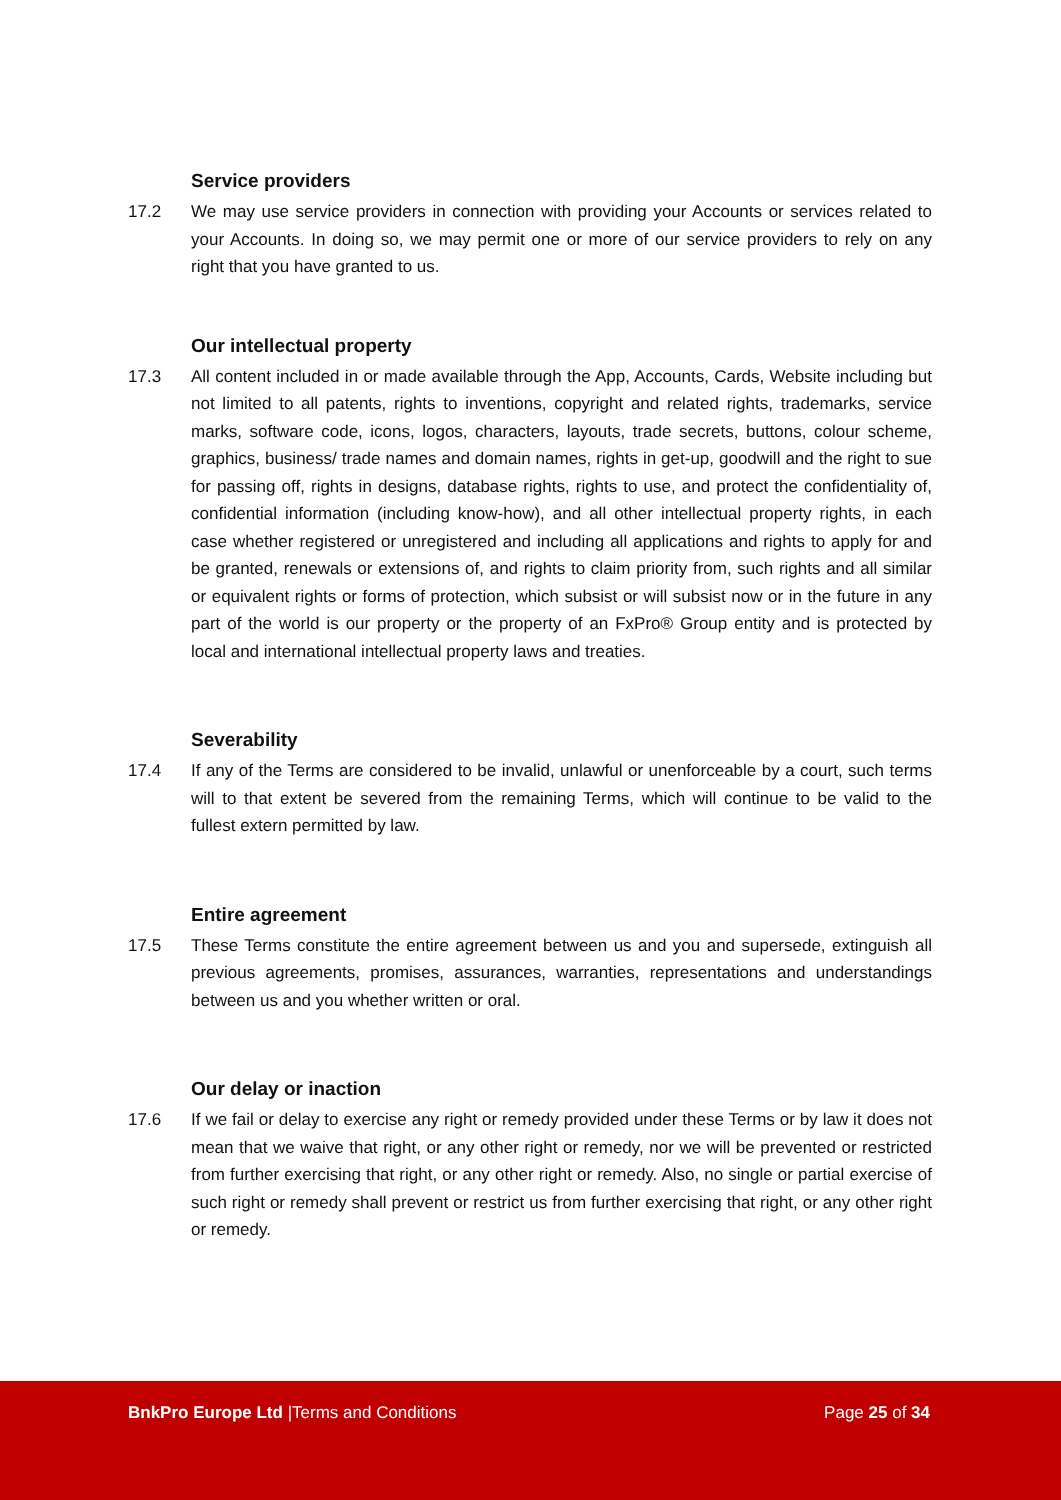Service providers
17.2 We may use service providers in connection with providing your Accounts or services related to your Accounts. In doing so, we may permit one or more of our service providers to rely on any right that you have granted to us.
Our intellectual property
17.3 All content included in or made available through the App, Accounts, Cards, Website including but not limited to all patents, rights to inventions, copyright and related rights, trademarks, service marks, software code, icons, logos, characters, layouts, trade secrets, buttons, colour scheme, graphics, business/ trade names and domain names, rights in get-up, goodwill and the right to sue for passing off, rights in designs, database rights, rights to use, and protect the confidentiality of, confidential information (including know-how), and all other intellectual property rights, in each case whether registered or unregistered and including all applications and rights to apply for and be granted, renewals or extensions of, and rights to claim priority from, such rights and all similar or equivalent rights or forms of protection, which subsist or will subsist now or in the future in any part of the world is our property or the property of an FxPro® Group entity and is protected by local and international intellectual property laws and treaties.
Severability
17.4 If any of the Terms are considered to be invalid, unlawful or unenforceable by a court, such terms will to that extent be severed from the remaining Terms, which will continue to be valid to the fullest extern permitted by law.
Entire agreement
17.5 These Terms constitute the entire agreement between us and you and supersede, extinguish all previous agreements, promises, assurances, warranties, representations and understandings between us and you whether written or oral.
Our delay or inaction
17.6 If we fail or delay to exercise any right or remedy provided under these Terms or by law it does not mean that we waive that right, or any other right or remedy, nor we will be prevented or restricted from further exercising that right, or any other right or remedy. Also, no single or partial exercise of such right or remedy shall prevent or restrict us from further exercising that right, or any other right or remedy.
BnkPro Europe Ltd |Terms and Conditions
Page 25 of 34